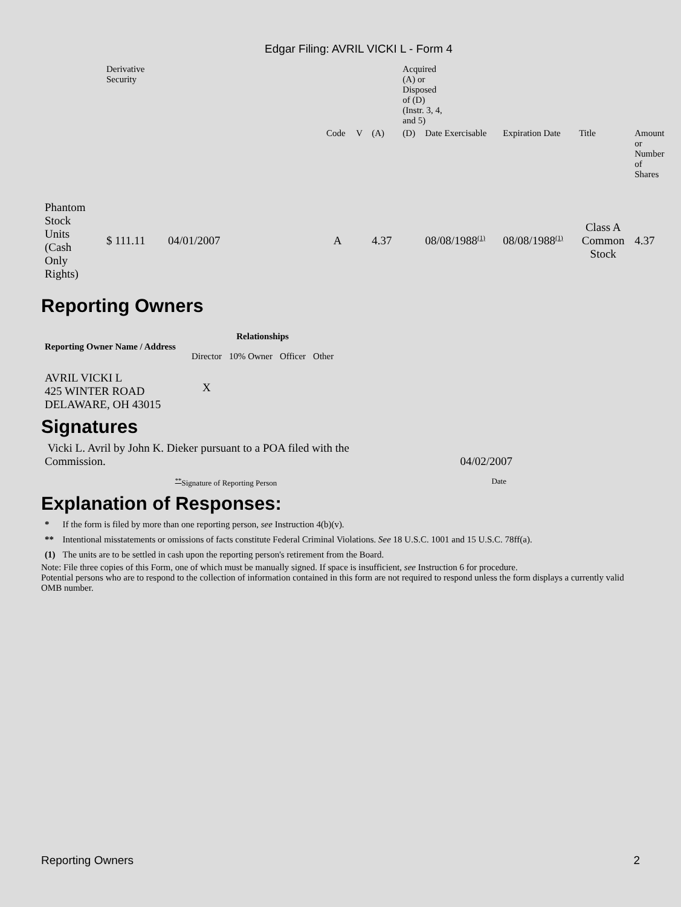Edgar Filing: AVRIL VICKI L - Form 4
| | Derivative Security | | | | | Acquired (A) or Disposed of (D) (Instr. 3, 4, and 5) | | | | | |
| | | | Code | V | (A) | (D) | Date Exercisable | Expiration Date | Title | Amount or Number of Shares | |
| Phantom Stock Units (Cash Only Rights) | $ 111.11 | 04/01/2007 | A | | 4.37 | | 08/08/1988<sup>(1)</sup> | 08/08/1988<sup>(1)</sup> | Class A Common Stock | 4.37 | |
Reporting Owners
| Reporting Owner Name / Address | Relationships | | | |
| --- | --- | --- | --- | --- |
| | Director | 10% Owner | Officer | Other |
| AVRIL VICKI L 425 WINTER ROAD DELAWARE, OH 43015 | X | | | |
Signatures
| Vicki L. Avril by John K. Dieker pursuant to a POA filed with the Commission. | 04/02/2007 |
| <sup>**</sup> Signature of Reporting Person | Date |
Explanation of Responses:
| * | If the form is filed by more than one reporting person, see Instruction 4(b)(v). |
| ** | Intentional misstatements or omissions of facts constitute Federal Criminal Violations. See 18 U.S.C. 1001 and 15 U.S.C. 78ff(a). |
| (1) | The units are to be settled in cash upon the reporting person's retirement from the Board. |
Note: File three copies of this Form, one of which must be manually signed. If space is insufficient, see Instruction 6 for procedure.
Potential persons who are to respond to the collection of information contained in this form are not required to respond unless the form displays a currently valid OMB number.
Reporting Owners 2